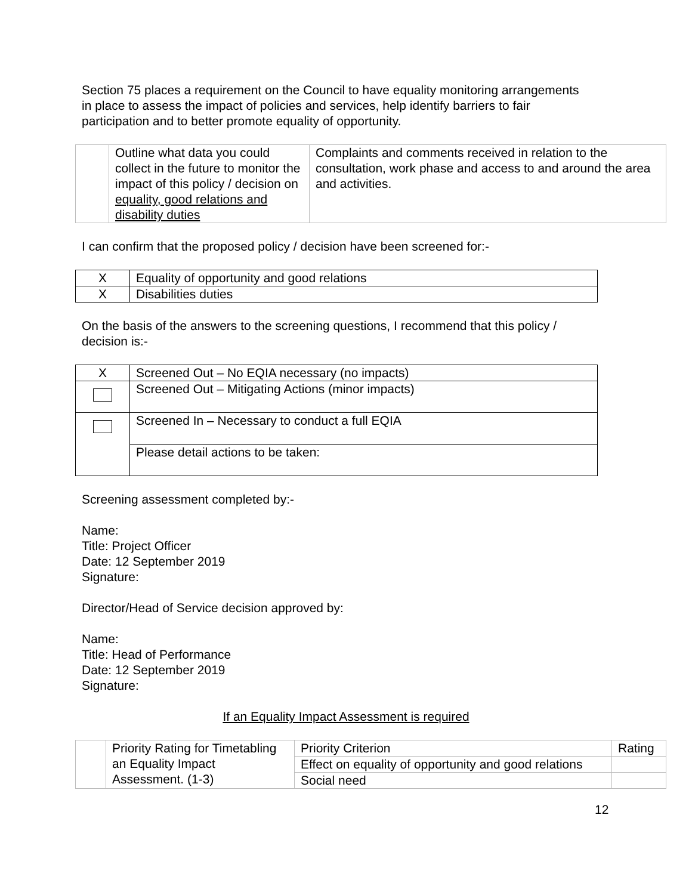Section 75 places a requirement on the Council to have equality monitoring arrangements in place to assess the impact of policies and services, help identify barriers to fair participation and to better promote equality of opportunity.
| | Outline what data you could collect in the future to monitor the impact of this policy / decision on equality, good relations and disability duties | Complaints and comments received in relation to the consultation, work phase and access to and around the area and activities. |
I can confirm that the proposed policy / decision have been screened for:-
| X | Equality of opportunity and good relations |
| X | Disabilities duties |
On the basis of the answers to the screening questions, I recommend that this policy / decision is:-
| X | Screened Out – No EQIA necessary (no impacts) |
| | Screened Out – Mitigating Actions (minor impacts) |
| | Screened In – Necessary to conduct a full EQIA |
| | Please detail actions to be taken: |
Screening assessment completed by:-
Name:
Title: Project Officer
Date: 12 September 2019
Signature:
Director/Head of Service decision approved by:
Name:
Title: Head of Performance
Date: 12 September 2019
Signature:
If an Equality Impact Assessment is required
| | Priority Rating for Timetabling an Equality Impact Assessment. (1-3) | Priority Criterion | Rating |
| | | Effect on equality of opportunity and good relations | |
| | | Social need | |
12